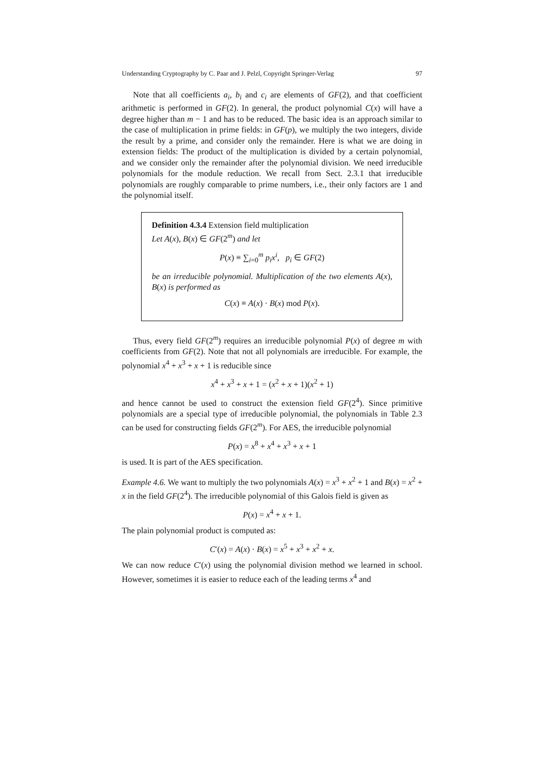Understanding Cryptography by C. Paar and J. Pelzl, Copyright Springer-Verlag 97
Note that all coefficients a<sub>i</sub>, b<sub>i</sub> and c<sub>i</sub> are elements of GF(2), and that coefficient arithmetic is performed in GF(2). In general, the product polynomial C(x) will have a degree higher than m − 1 and has to be reduced. The basic idea is an approach similar to the case of multiplication in prime fields: in GF(p), we multiply the two integers, divide the result by a prime, and consider only the remainder. Here is what we are doing in extension fields: The product of the multiplication is divided by a certain polynomial, and we consider only the remainder after the polynomial division. We need irreducible polynomials for the module reduction. We recall from Sect. 2.3.1 that irreducible polynomials are roughly comparable to prime numbers, i.e., their only factors are 1 and the polynomial itself.
Definition 4.3.4 Extension field multiplication
Let A(x), B(x) ∈ GF(2<sup>m</sup>) and let
P(x) ≡ ∑<sub>i=0</sub><sup>m</sup> p<sub>i</sub>x<sup>i</sup>, p<sub>i</sub> ∈ GF(2)
be an irreducible polynomial. Multiplication of the two elements A(x), B(x) is performed as
C(x) ≡ A(x) · B(x) mod P(x).
Thus, every field GF(2<sup>m</sup>) requires an irreducible polynomial P(x) of degree m with coefficients from GF(2). Note that not all polynomials are irreducible. For example, the polynomial x<sup>4</sup> + x<sup>3</sup> + x + 1 is reducible since
x<sup>4</sup> + x<sup>3</sup> + x + 1 = (x<sup>2</sup> + x + 1)(x<sup>2</sup> + 1)
and hence cannot be used to construct the extension field GF(2<sup>4</sup>). Since primitive polynomials are a special type of irreducible polynomial, the polynomials in Table 2.3 can be used for constructing fields GF(2<sup>m</sup>). For AES, the irreducible polynomial
P(x) = x<sup>8</sup> + x<sup>4</sup> + x<sup>3</sup> + x + 1
is used. It is part of the AES specification.
Example 4.6. We want to multiply the two polynomials A(x) = x<sup>3</sup> + x<sup>2</sup> + 1 and B(x) = x<sup>2</sup> + x in the field GF(2<sup>4</sup>). The irreducible polynomial of this Galois field is given as
P(x) = x<sup>4</sup> + x + 1.
The plain polynomial product is computed as:
C′(x) = A(x) · B(x) = x<sup>5</sup> + x<sup>3</sup> + x<sup>2</sup> + x.
We can now reduce C′(x) using the polynomial division method we learned in school. However, sometimes it is easier to reduce each of the leading terms x<sup>4</sup> and